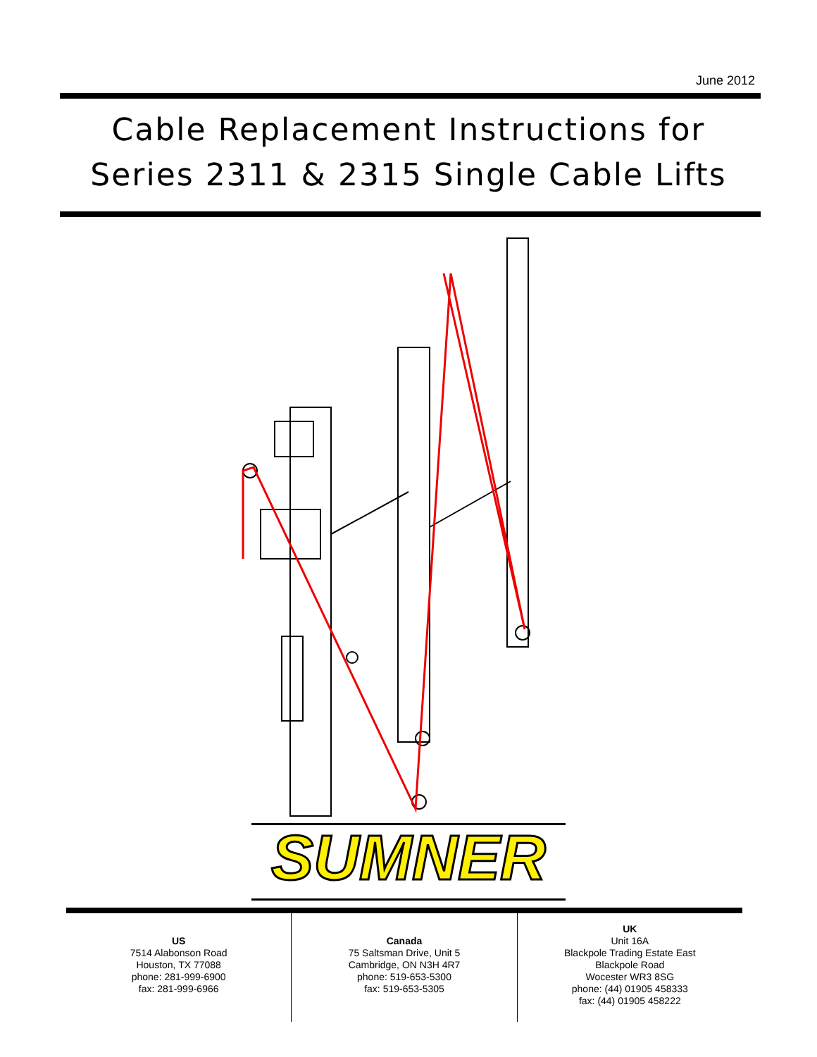June 2012
Cable Replacement Instructions for
Series 2311 & 2315 Single Cable Lifts
SUMNER
US
7514 Alabonson Road
Houston, TX 77088
phone: 281-999-6900
fax: 281-999-6966
Canada
75 Saltsman Drive, Unit 5
Cambridge, ON N3H 4R7
phone: 519-653-5300
fax: 519-653-5305
UK
Unit 16A
Blackpole Trading Estate East
Blackpole Road
Wocester WR3 8SG
phone: (44) 01905 458333
fax: (44) 01905 458222